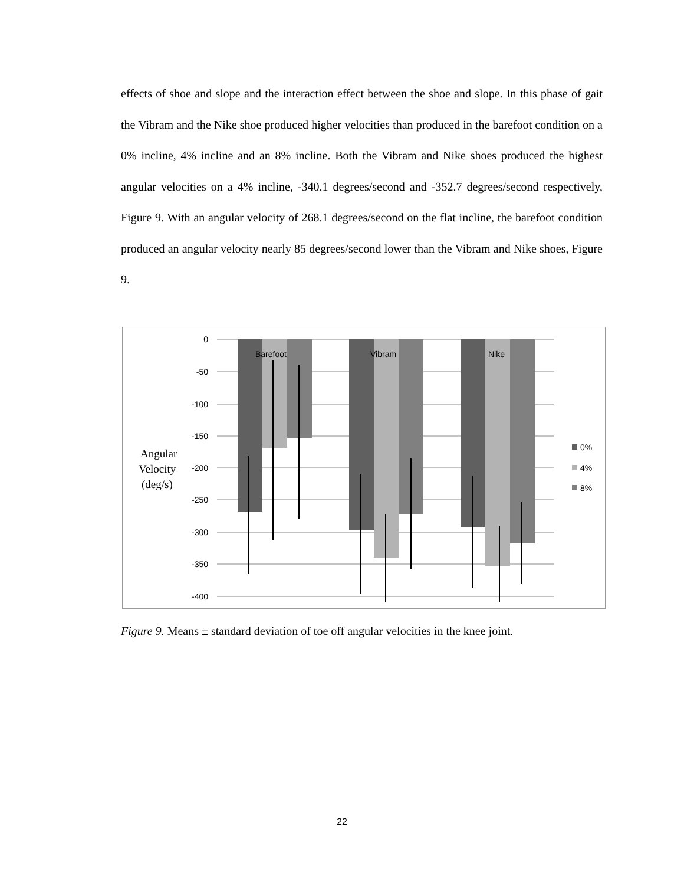effects of shoe and slope and the interaction effect between the shoe and slope. In this phase of gait the Vibram and the Nike shoe produced higher velocities than produced in the barefoot condition on a 0% incline, 4% incline and an 8% incline. Both the Vibram and Nike shoes produced the highest angular velocities on a 4% incline, -340.1 degrees/second and -352.7 degrees/second respectively, Figure 9. With an angular velocity of 268.1 degrees/second on the flat incline, the barefoot condition produced an angular velocity nearly 85 degrees/second lower than the Vibram and Nike shoes, Figure 9.
0
-50
-100
-150
-200
-250
-300
-350
-400
Barefoot
Vibram
Nike
Angular
Velocity
(deg/s)
0%
4%
8%
Figure 9. Means ± standard deviation of toe off angular velocities in the knee joint.
22